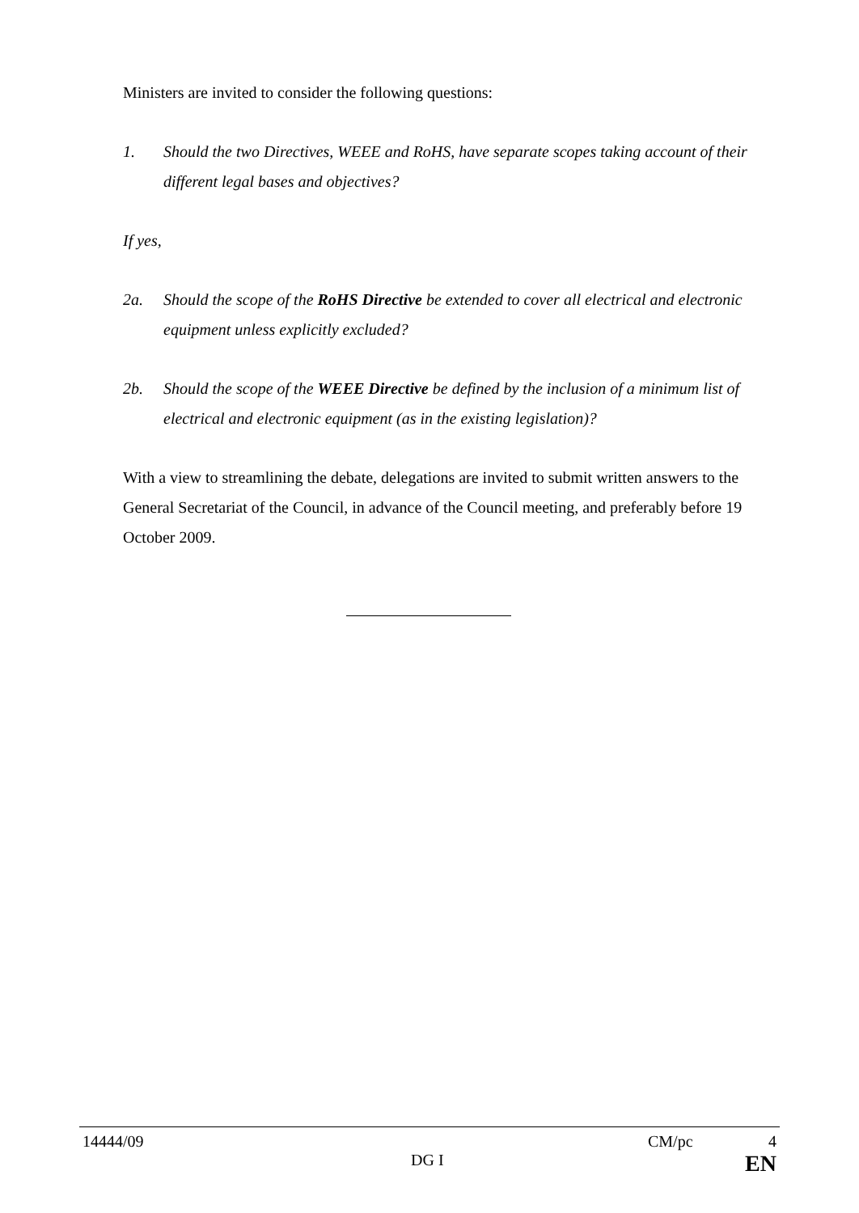Ministers are invited to consider the following questions:
1. Should the two Directives, WEEE and RoHS, have separate scopes taking account of their different legal bases and objectives?
If yes,
2a. Should the scope of the RoHS Directive be extended to cover all electrical and electronic equipment unless explicitly excluded?
2b. Should the scope of the WEEE Directive be defined by the inclusion of a minimum list of electrical and electronic equipment (as in the existing legislation)?
With a view to streamlining the debate, delegations are invited to submit written answers to the General Secretariat of the Council, in advance of the Council meeting, and preferably before 19 October 2009.
14444/09 CM/pc 4
DG I EN